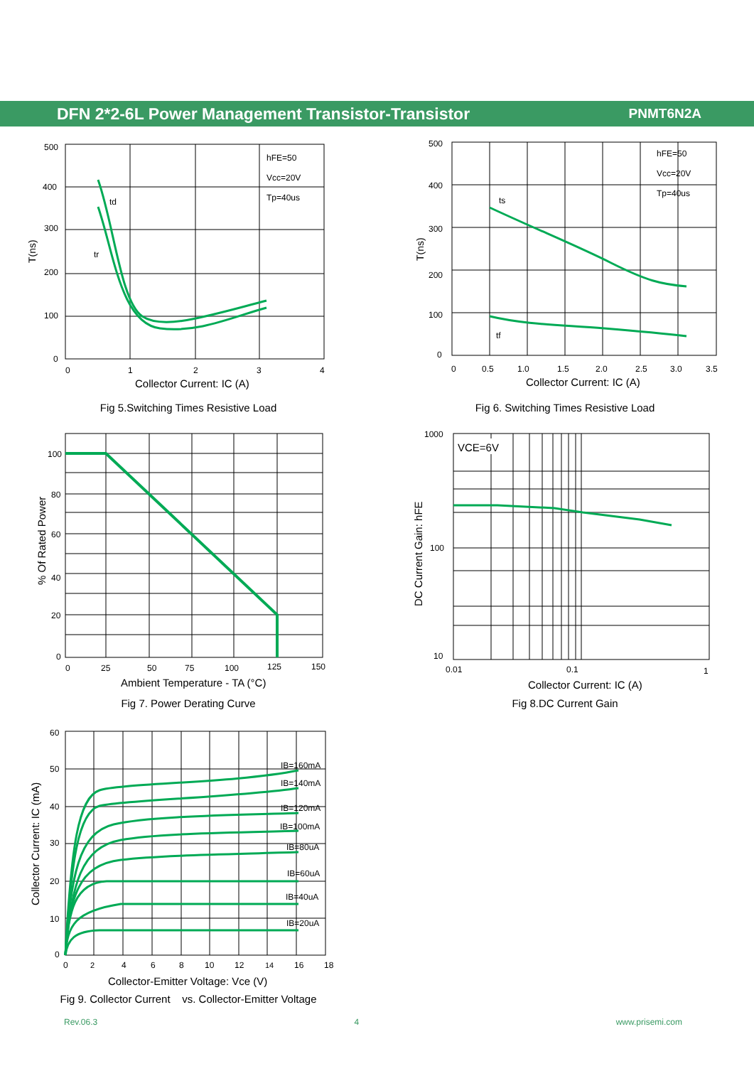DFN 2*2-6L Power Management Transistor-Transistor PNMT6N2A
hFE=50
Vcc=20V
Tp=40us
td
tr
500
400
300
200
100
0
0
1
2
3
4
T(ns)
Collector Current: IC (A)
Fig 5.Switching Times Resistive Load
hFE=50
Vcc=20V
Tp=40us
ts
tf
500
400
300
200
100
0
0
0.5
1.0
1.5
2.0
2.5
3.0
3.5
T(ns)
Collector Current: IC (A)
Fig 6. Switching Times Resistive Load
100
80
60
40
20
0
0
25
50
75
100
125
150
% Of Rated Power
Ambient Temperature - TA (°C)
Fig 7. Power Derating Curve
VCE=6V
1000
100
10
0.01
0.1
1
DC Current Gain: hFE
Collector Current: IC (A)
Fig 8.DC Current Gain
IB=160mA
IB=140mA
IB=120mA
IB=100mA
IB=80uA
IB=60uA
IB=40uA
IB=20uA
60
50
40
30
20
10
0
0
2
4
6
8
10
12
14
16
18
Collector Current: IC (mA)
Collector-Emitter Voltage: Vce (V)
Fig 9. Collector Current vs. Collector-Emitter Voltage
Rev.06.3 4 www.prisemi.com